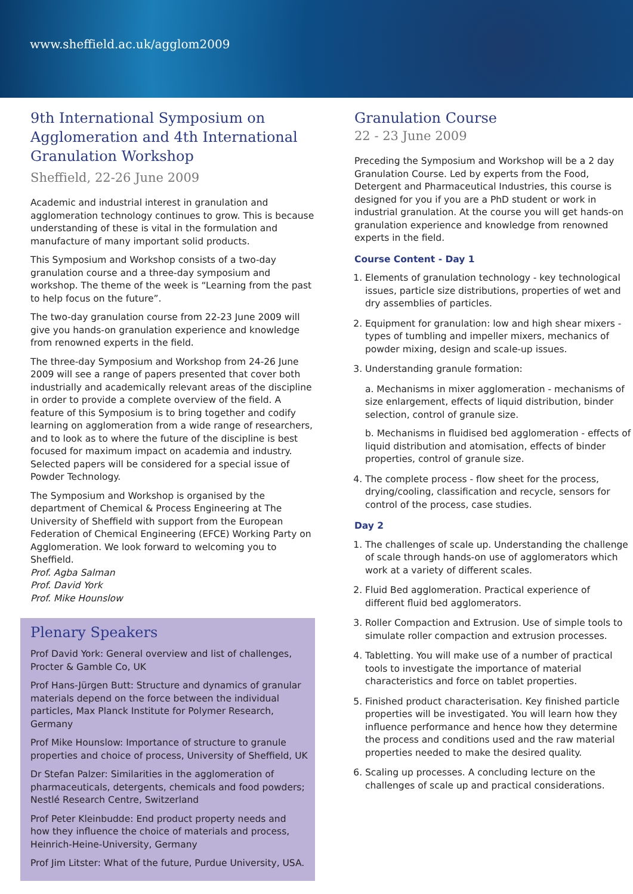www.sheffield.ac.uk/agglom2009
9th International Symposium on Agglomeration and 4th International Granulation Workshop
Sheffield, 22-26 June 2009
Academic and industrial interest in granulation and agglomeration technology continues to grow. This is because understanding of these is vital in the formulation and manufacture of many important solid products.
This Symposium and Workshop consists of a two-day granulation course and a three-day symposium and workshop. The theme of the week is “Learning from the past to help focus on the future”.
The two-day granulation course from 22-23 June 2009 will give you hands-on granulation experience and knowledge from renowned experts in the field.
The three-day Symposium and Workshop from 24-26 June 2009 will see a range of papers presented that cover both industrially and academically relevant areas of the discipline in order to provide a complete overview of the field. A feature of this Symposium is to bring together and codify learning on agglomeration from a wide range of researchers, and to look as to where the future of the discipline is best focused for maximum impact on academia and industry. Selected papers will be considered for a special issue of Powder Technology.
The Symposium and Workshop is organised by the department of Chemical & Process Engineering at The University of Sheffield with support from the European Federation of Chemical Engineering (EFCE) Working Party on Agglomeration. We look forward to welcoming you to Sheffield.
Prof. Agba Salman
Prof. David York
Prof. Mike Hounslow
Plenary Speakers
Prof David York: General overview and list of challenges, Procter & Gamble Co, UK
Prof Hans-Jürgen Butt: Structure and dynamics of granular materials depend on the force between the individual particles, Max Planck Institute for Polymer Research, Germany
Prof Mike Hounslow: Importance of structure to granule properties and choice of process, University of Sheffield, UK
Dr Stefan Palzer: Similarities in the agglomeration of pharmaceuticals, detergents, chemicals and food powders; Nestlé Research Centre, Switzerland
Prof Peter Kleinbudde: End product property needs and how they influence the choice of materials and process, Heinrich-Heine-University, Germany
Prof Jim Litster: What of the future, Purdue University, USA.
Granulation Course
22 - 23 June 2009
Preceding the Symposium and Workshop will be a 2 day Granulation Course. Led by experts from the Food, Detergent and Pharmaceutical Industries, this course is designed for you if you are a PhD student or work in industrial granulation. At the course you will get hands-on granulation experience and knowledge from renowned experts in the field.
Course Content - Day 1
1. Elements of granulation technology - key technological issues, particle size distributions, properties of wet and dry assemblies of particles.
2. Equipment for granulation: low and high shear mixers - types of tumbling and impeller mixers, mechanics of powder mixing, design and scale-up issues.
3. Understanding granule formation:
a. Mechanisms in mixer agglomeration - mechanisms of size enlargement, effects of liquid distribution, binder selection, control of granule size.
b. Mechanisms in fluidised bed agglomeration - effects of liquid distribution and atomisation, effects of binder properties, control of granule size.
4. The complete process - flow sheet for the process, drying/cooling, classification and recycle, sensors for control of the process, case studies.
Day 2
1. The challenges of scale up. Understanding the challenge of scale through hands-on use of agglomerators which work at a variety of different scales.
2. Fluid Bed agglomeration. Practical experience of different fluid bed agglomerators.
3. Roller Compaction and Extrusion. Use of simple tools to simulate roller compaction and extrusion processes.
4. Tabletting. You will make use of a number of practical tools to investigate the importance of material characteristics and force on tablet properties.
5. Finished product characterisation. Key finished particle properties will be investigated. You will learn how they influence performance and hence how they determine the process and conditions used and the raw material properties needed to make the desired quality.
6. Scaling up processes. A concluding lecture on the challenges of scale up and practical considerations.